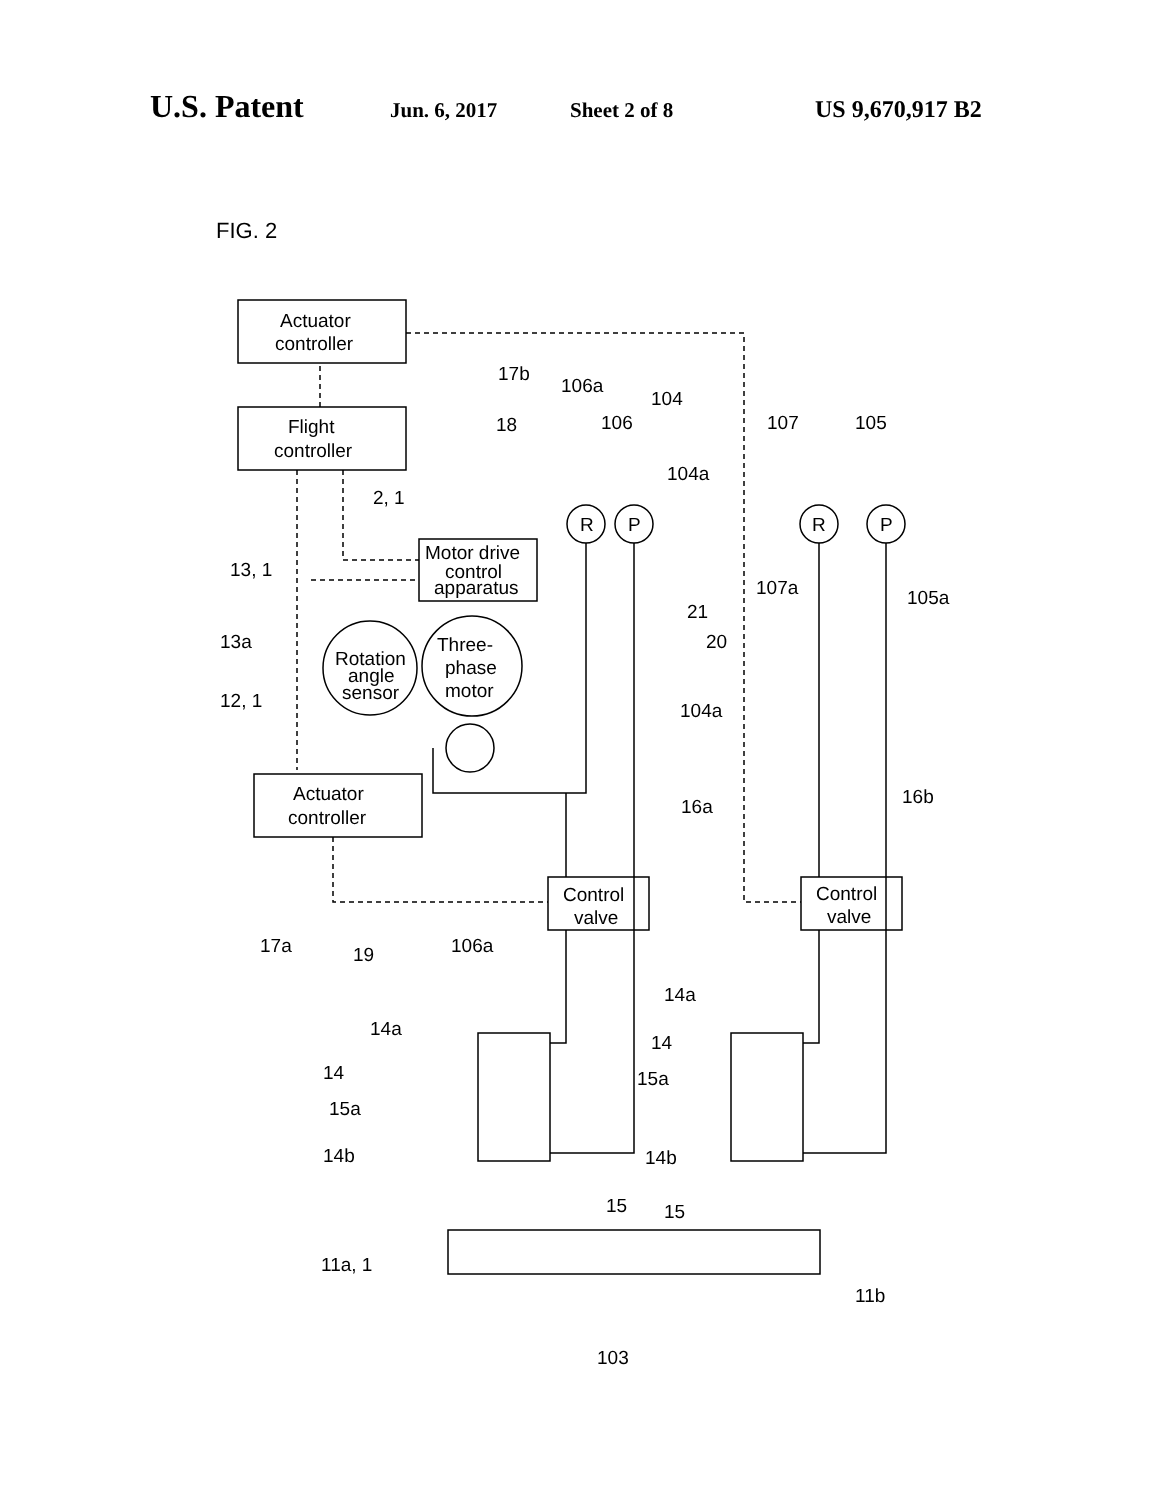U.S. Patent Jun. 6, 2017 Sheet 2 of 8 US 9,670,917 B2
FIG. 2
Actuator
controller
Flight
controller
Actuator
controller
Motor drive
control
apparatus
Rotation
angle
sensor
Three-
phase
motor
R
P
R
P
Control
valve
Control
valve
17b
18
106a
104
106
107
105
104a
2, 1
13, 1
107a
105a
21
20
13a
12, 1
104a
16b
16a
17a
19
106a
14a
14a
14
14
15a
15a
14b
14b
15
15
11a, 1
11b
103